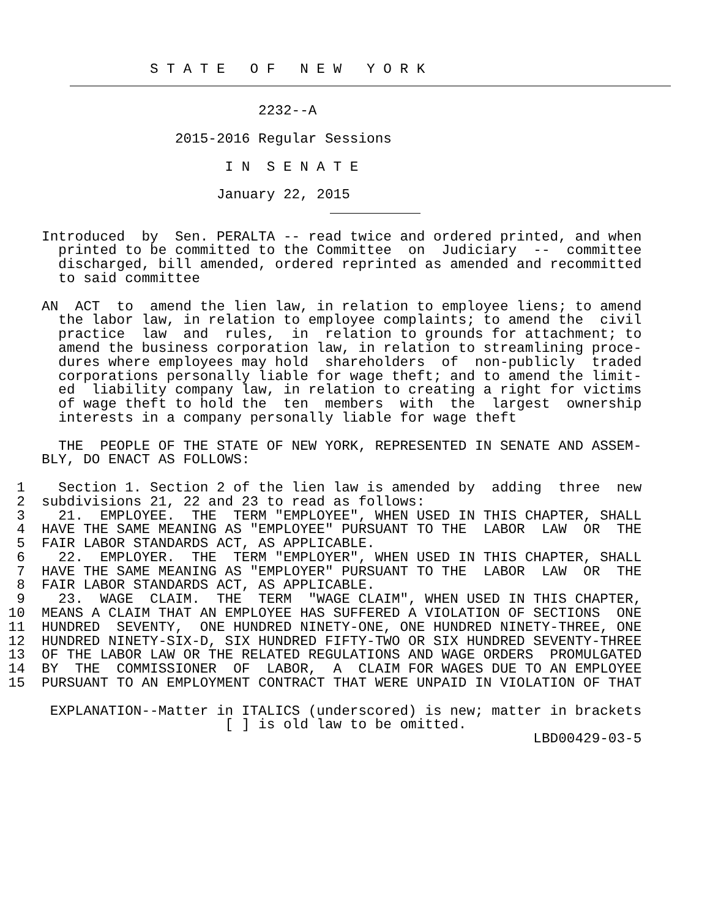S T A T E   O F   N E W   Y O R K
 

                               2232--A

                     2015-2016 Regular Sessions

                           I N  S E N A T E

                          January 22, 2015
 

     Introduced  by  Sen. PERALTA -- read twice and ordered printed, and when
       printed to be committed to the Committee  on  Judiciary  --  committee
       discharged, bill amended, ordered reprinted as amended and recommitted
       to said committee

     AN  ACT  to  amend the lien law, in relation to employee liens; to amend
       the labor law, in relation to employee complaints; to amend the  civil
       practice  law  and  rules,  in  relation to grounds for attachment; to
       amend the business corporation law, in relation to streamlining proce-
       dures where employees may hold  shareholders  of  non-publicly  traded
       corporations personally liable for wage theft; and to amend the limit-
       ed  liability company law, in relation to creating a right for victims
       of wage theft to hold the  ten  members  with  the  largest  ownership
       interests in a company personally liable for wage theft

       THE  PEOPLE OF THE STATE OF NEW YORK, REPRESENTED IN SENATE AND ASSEM-
     BLY, DO ENACT AS FOLLOWS:

  1    Section 1. Section 2 of the lien law is amended by  adding  three  new
  2  subdivisions 21, 22 and 23 to read as follows:
  3    21.  EMPLOYEE.  THE  TERM "EMPLOYEE", WHEN USED IN THIS CHAPTER, SHALL
  4  HAVE THE SAME MEANING AS "EMPLOYEE" PURSUANT TO THE  LABOR  LAW  OR  THE
  5  FAIR LABOR STANDARDS ACT, AS APPLICABLE.
  6    22.  EMPLOYER.  THE  TERM "EMPLOYER", WHEN USED IN THIS CHAPTER, SHALL
  7  HAVE THE SAME MEANING AS "EMPLOYER" PURSUANT TO THE  LABOR  LAW  OR  THE
  8  FAIR LABOR STANDARDS ACT, AS APPLICABLE.
  9    23.  WAGE  CLAIM.  THE  TERM  "WAGE CLAIM", WHEN USED IN THIS CHAPTER,
 10  MEANS A CLAIM THAT AN EMPLOYEE HAS SUFFERED A VIOLATION OF SECTIONS  ONE
 11  HUNDRED  SEVENTY,  ONE HUNDRED NINETY-ONE, ONE HUNDRED NINETY-THREE, ONE
 12  HUNDRED NINETY-SIX-D, SIX HUNDRED FIFTY-TWO OR SIX HUNDRED SEVENTY-THREE
 13  OF THE LABOR LAW OR THE RELATED REGULATIONS AND WAGE ORDERS  PROMULGATED
 14  BY  THE  COMMISSIONER  OF  LABOR,  A  CLAIM FOR WAGES DUE TO AN EMPLOYEE
 15  PURSUANT TO AN EMPLOYMENT CONTRACT THAT WERE UNPAID IN VIOLATION OF THAT

      EXPLANATION--Matter in ITALICS (underscored) is new; matter in brackets
                           [ ] is old law to be omitted.
                                                                LBD00429-03-5